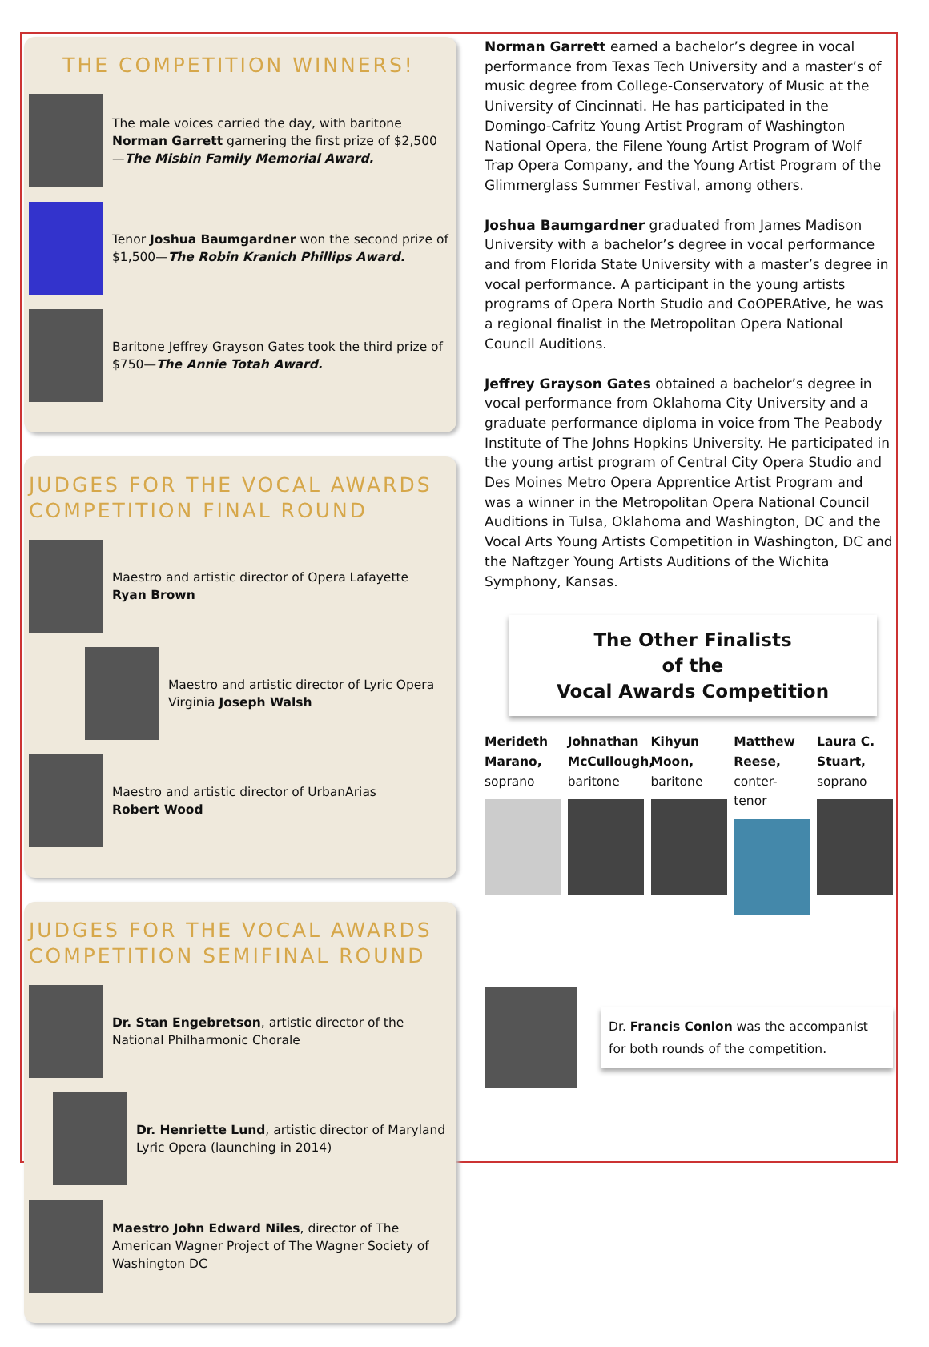THE COMPETITION WINNERS!
The male voices carried the day, with baritone Norman Garrett garnering the first prize of $2,500—The Misbin Family Memorial Award.
Tenor Joshua Baumgardner won the second prize of $1,500—The Robin Kranich Phillips Award.
Baritone Jeffrey Grayson Gates took the third prize of $750—The Annie Totah Award.
JUDGES FOR THE VOCAL AWARDS COMPETITION FINAL ROUND
Maestro and artistic director of Opera Lafayette
Ryan Brown
Maestro and artistic director of Lyric Opera Virginia Joseph Walsh
Maestro and artistic director of UrbanArias
Robert Wood
JUDGES FOR THE VOCAL AWARDS COMPETITION SEMIFINAL ROUND
Dr. Stan Engebretson, artistic director of the National Philharmonic Chorale
Dr. Henriette Lund, artistic director of Maryland Lyric Opera (launching in 2014)
Maestro John Edward Niles, director of The American Wagner Project of The Wagner Society of Washington DC
Norman Garrett earned a bachelor’s degree in vocal performance from Texas Tech University and a master’s of music degree from College-Conservatory of Music at the University of Cincinnati. He has participated in the Domingo-Cafritz Young Artist Program of Washington National Opera, the Filene Young Artist Program of Wolf Trap Opera Company, and the Young Artist Program of the Glimmerglass Summer Festival, among others.
Joshua Baumgardner graduated from James Madison University with a bachelor’s degree in vocal performance and from Florida State University with a master’s degree in vocal performance. A participant in the young artists programs of Opera North Studio and CoOPERAtive, he was a regional finalist in the Metropolitan Opera National Council Auditions.
Jeffrey Grayson Gates obtained a bachelor’s degree in vocal performance from Oklahoma City University and a graduate performance diploma in voice from The Peabody Institute of The Johns Hopkins University. He participated in the young artist program of Central City Opera Studio and Des Moines Metro Opera Apprentice Artist Program and was a winner in the Metropolitan Opera National Council Auditions in Tulsa, Oklahoma and Washington, DC and the Vocal Arts Young Artists Competition in Washington, DC and the Naftzger Young Artists Auditions of the Wichita Symphony, Kansas.
The Other Finalists
of the
Vocal Awards Competition
Merideth Marano, soprano
Johnathan McCullough, baritone
Kihyun Moon, baritone
Matthew Reese, conter-tenor
Laura C. Stuart, soprano
Dr. Francis Conlon was the accompanist for both rounds of the competition.